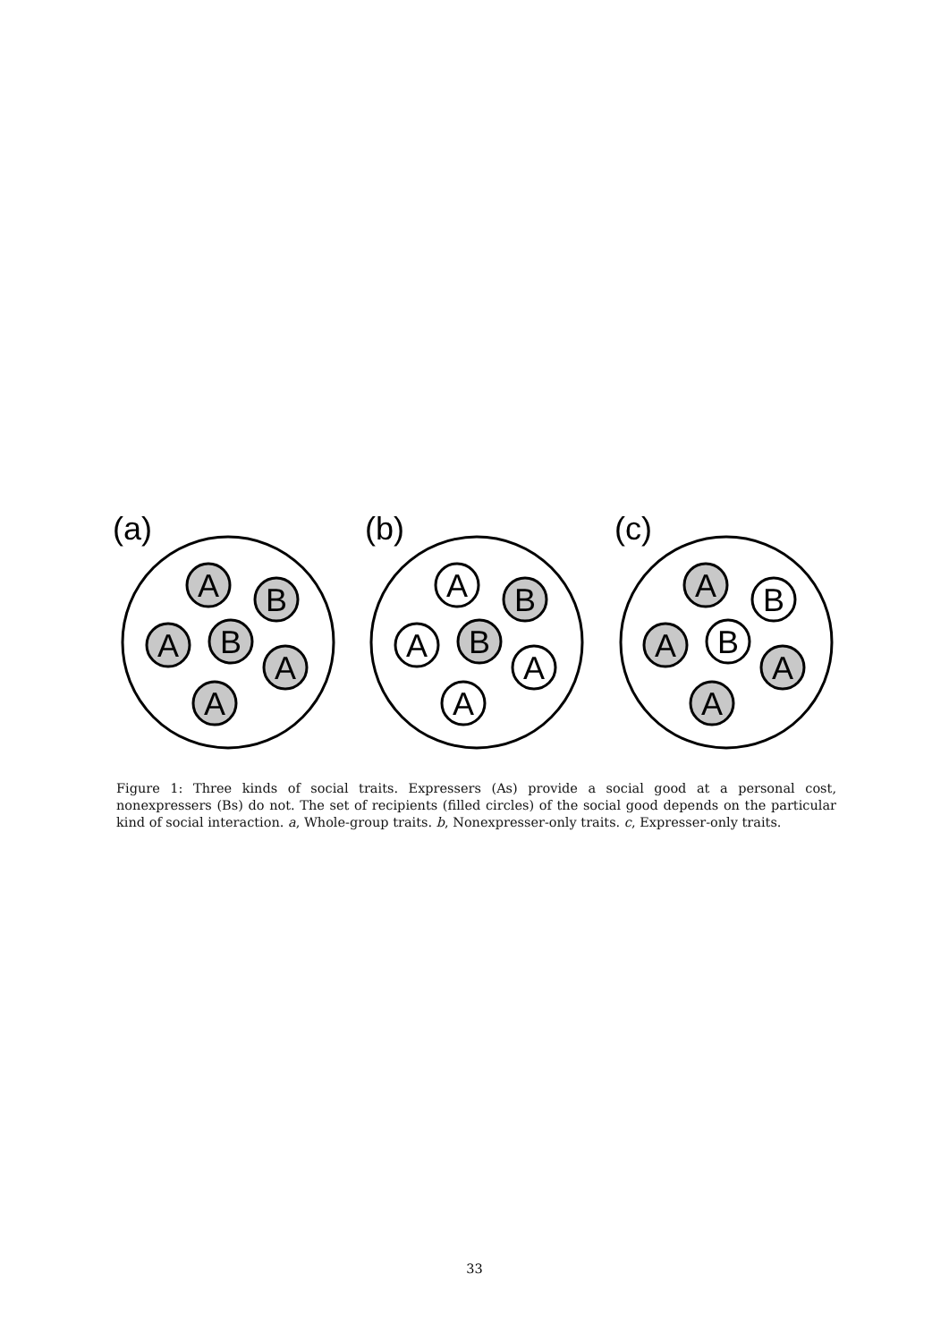(a)
(b)
(c)
A
B
A
B
A
A
A
B
A
B
A
A
A
B
A
B
A
A
Figure 1: Three kinds of social traits. Expressers (As) provide a social good at a personal cost, nonexpressers (Bs) do not. The set of recipients (filled circles) of the social good depends on the particular kind of social interaction. a, Whole-group traits. b, Nonexpresser-only traits. c, Expresser-only traits.
33